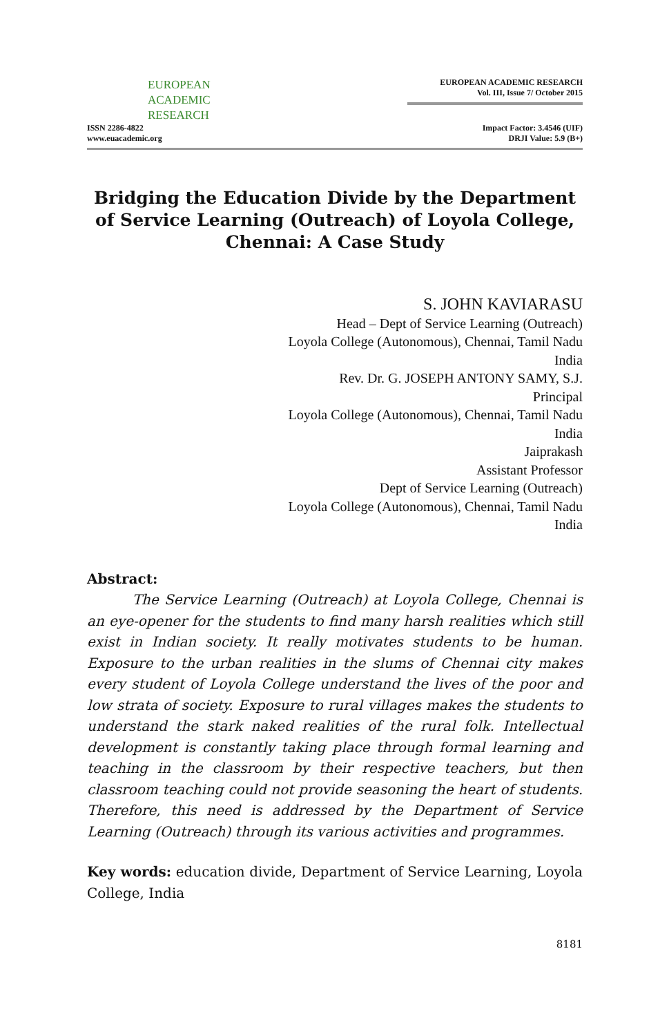EUROPEAN
ACADEMIC
RESEARCH
ISSN 2286-4822
www.euacademic.org
EUROPEAN ACADEMIC RESEARCH
Vol. III, Issue 7/ October 2015
Impact Factor: 3.4546 (UIF)
DRJI Value: 5.9 (B+)
Bridging the Education Divide by the Department of Service Learning (Outreach) of Loyola College, Chennai: A Case Study
S. JOHN KAVIARASU
Head – Dept of Service Learning (Outreach)
Loyola College (Autonomous), Chennai, Tamil Nadu
India
Rev. Dr. G. JOSEPH ANTONY SAMY, S.J.
Principal
Loyola College (Autonomous), Chennai, Tamil Nadu
India
Jaiprakash
Assistant Professor
Dept of Service Learning (Outreach)
Loyola College (Autonomous), Chennai, Tamil Nadu
India
Abstract:
The Service Learning (Outreach) at Loyola College, Chennai is an eye-opener for the students to find many harsh realities which still exist in Indian society. It really motivates students to be human. Exposure to the urban realities in the slums of Chennai city makes every student of Loyola College understand the lives of the poor and low strata of society. Exposure to rural villages makes the students to understand the stark naked realities of the rural folk. Intellectual development is constantly taking place through formal learning and teaching in the classroom by their respective teachers, but then classroom teaching could not provide seasoning the heart of students. Therefore, this need is addressed by the Department of Service Learning (Outreach) through its various activities and programmes.
Key words: education divide, Department of Service Learning, Loyola College, India
8181